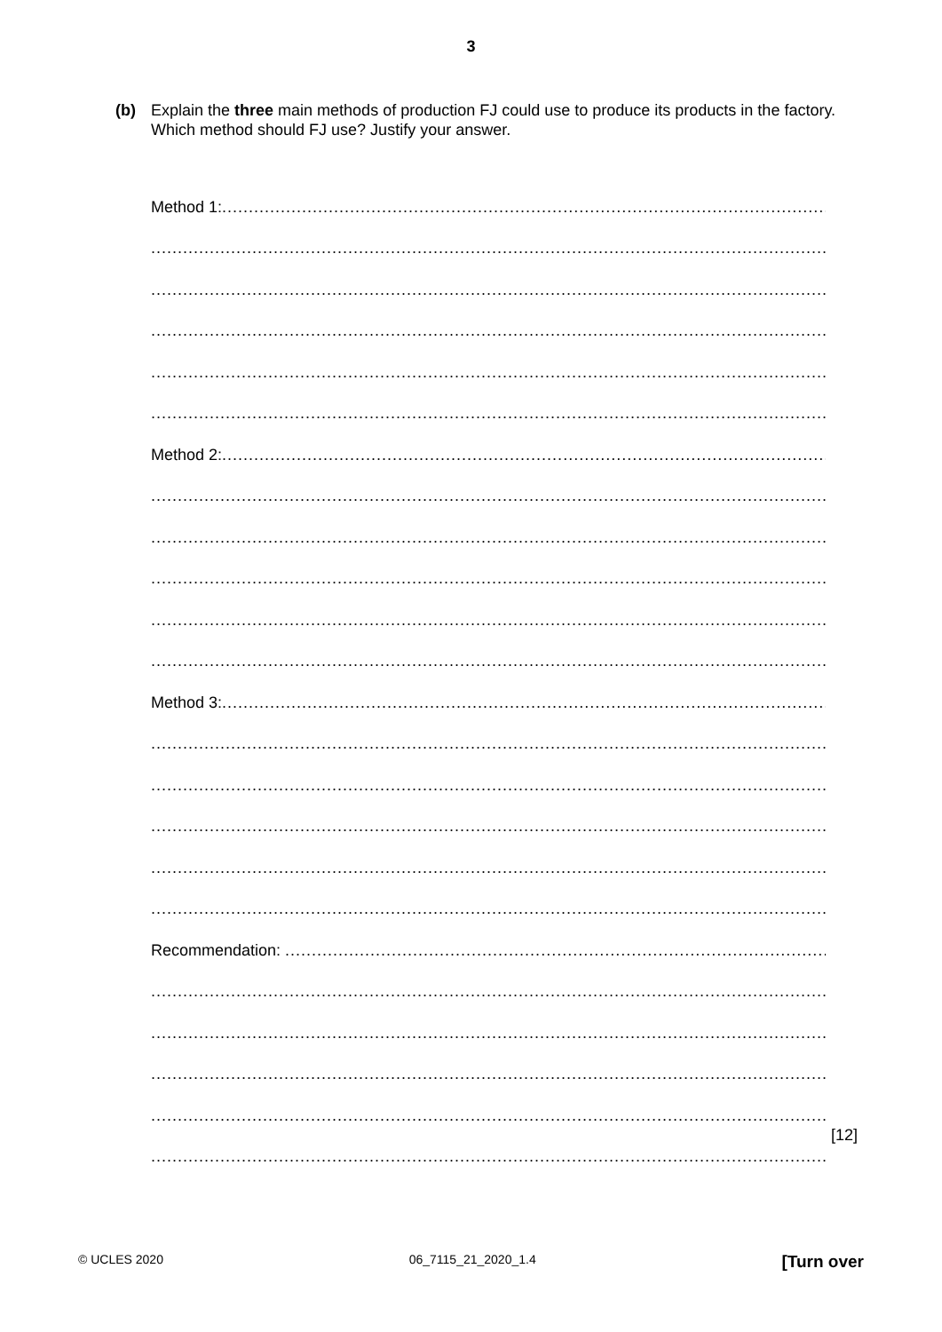3
(b) Explain the three main methods of production FJ could use to produce its products in the factory. Which method should FJ use? Justify your answer.
Method 1: ..........................................................................................................................
.........................................................................................................................................................
.........................................................................................................................................................
.........................................................................................................................................................
.........................................................................................................................................................
.........................................................................................................................................................
Method 2: ..........................................................................................................................
.........................................................................................................................................................
.........................................................................................................................................................
.........................................................................................................................................................
.........................................................................................................................................................
.........................................................................................................................................................
Method 3: ..........................................................................................................................
.........................................................................................................................................................
.........................................................................................................................................................
.........................................................................................................................................................
.........................................................................................................................................................
.........................................................................................................................................................
Recommendation: ..........................................................................................................................
.........................................................................................................................................................
.........................................................................................................................................................
.........................................................................................................................................................
.........................................................................................................................................................
.........................................................................................................................................................
[12]
© UCLES 2020 06_7115_21_2020_1.4 [Turn over